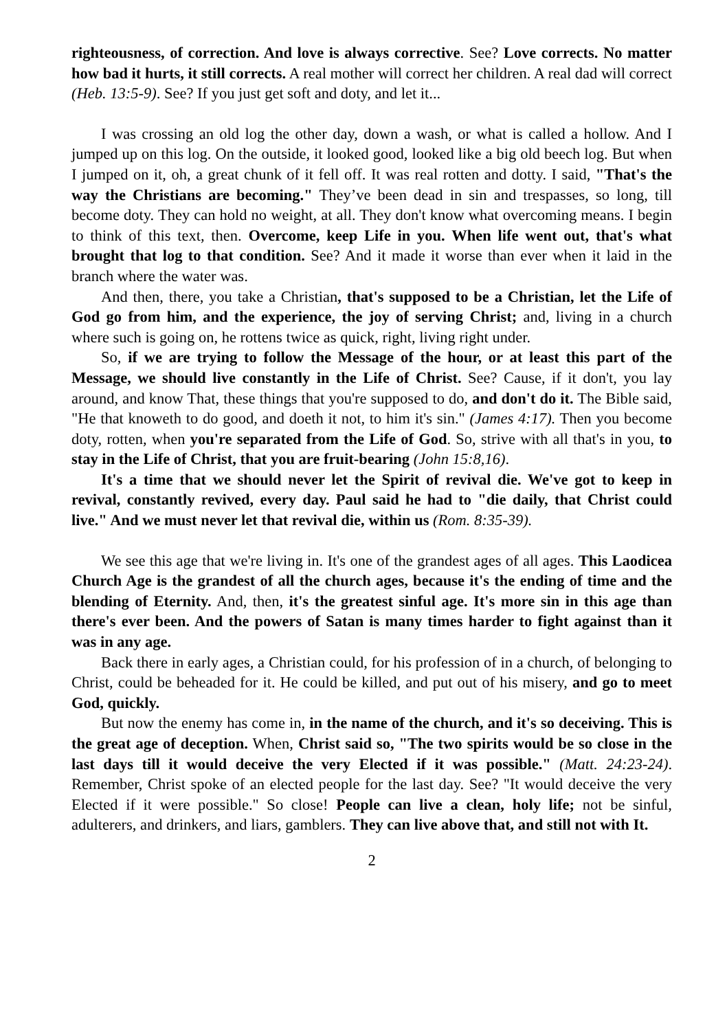righteousness, of correction. And love is always corrective. See? Love corrects. No matter how bad it hurts, it still corrects. A real mother will correct her children. A real dad will correct (Heb. 13:5-9). See? If you just get soft and doty, and let it...
I was crossing an old log the other day, down a wash, or what is called a hollow. And I jumped up on this log. On the outside, it looked good, looked like a big old beech log. But when I jumped on it, oh, a great chunk of it fell off. It was real rotten and dotty. I said, "That's the way the Christians are becoming." They’ve been dead in sin and trespasses, so long, till become doty. They can hold no weight, at all. They don't know what overcoming means. I begin to think of this text, then. Overcome, keep Life in you. When life went out, that's what brought that log to that condition. See? And it made it worse than ever when it laid in the branch where the water was.
And then, there, you take a Christian, that's supposed to be a Christian, let the Life of God go from him, and the experience, the joy of serving Christ; and, living in a church where such is going on, he rottens twice as quick, right, living right under.
So, if we are trying to follow the Message of the hour, or at least this part of the Message, we should live constantly in the Life of Christ. See? Cause, if it don't, you lay around, and know That, these things that you're supposed to do, and don't do it. The Bible said, "He that knoweth to do good, and doeth it not, to him it's sin." (James 4:17). Then you become doty, rotten, when you're separated from the Life of God. So, strive with all that's in you, to stay in the Life of Christ, that you are fruit-bearing (John 15:8,16).
It's a time that we should never let the Spirit of revival die. We've got to keep in revival, constantly revived, every day. Paul said he had to "die daily, that Christ could live." And we must never let that revival die, within us (Rom. 8:35-39).
We see this age that we're living in. It's one of the grandest ages of all ages. This Laodicea Church Age is the grandest of all the church ages, because it's the ending of time and the blending of Eternity. And, then, it's the greatest sinful age. It's more sin in this age than there's ever been. And the powers of Satan is many times harder to fight against than it was in any age.
Back there in early ages, a Christian could, for his profession of in a church, of belonging to Christ, could be beheaded for it. He could be killed, and put out of his misery, and go to meet God, quickly.
But now the enemy has come in, in the name of the church, and it's so deceiving. This is the great age of deception. When, Christ said so, "The two spirits would be so close in the last days till it would deceive the very Elected if it was possible." (Matt. 24:23-24). Remember, Christ spoke of an elected people for the last day. See? "It would deceive the very Elected if it were possible." So close! People can live a clean, holy life; not be sinful, adulterers, and drinkers, and liars, gamblers. They can live above that, and still not with It.
2